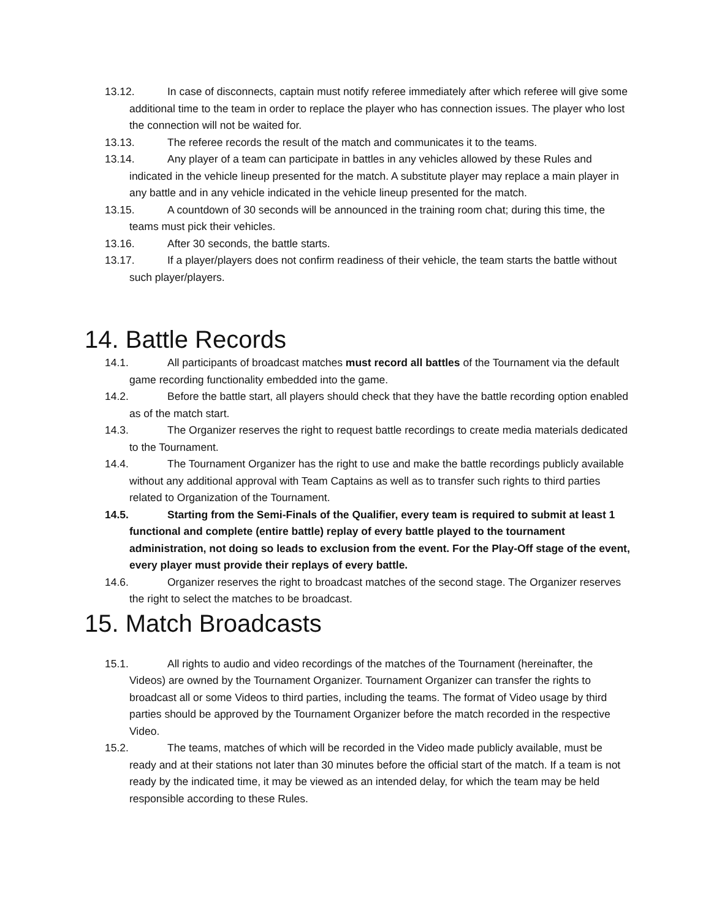13.12. In case of disconnects, captain must notify referee immediately after which referee will give some additional time to the team in order to replace the player who has connection issues. The player who lost the connection will not be waited for.
13.13. The referee records the result of the match and communicates it to the teams.
13.14. Any player of a team can participate in battles in any vehicles allowed by these Rules and indicated in the vehicle lineup presented for the match. A substitute player may replace a main player in any battle and in any vehicle indicated in the vehicle lineup presented for the match.
13.15. A countdown of 30 seconds will be announced in the training room chat; during this time, the teams must pick their vehicles.
13.16. After 30 seconds, the battle starts.
13.17. If a player/players does not confirm readiness of their vehicle, the team starts the battle without such player/players.
14. Battle Records
14.1. All participants of broadcast matches must record all battles of the Tournament via the default game recording functionality embedded into the game.
14.2. Before the battle start, all players should check that they have the battle recording option enabled as of the match start.
14.3. The Organizer reserves the right to request battle recordings to create media materials dedicated to the Tournament.
14.4. The Tournament Organizer has the right to use and make the battle recordings publicly available without any additional approval with Team Captains as well as to transfer such rights to third parties related to Organization of the Tournament.
14.5. Starting from the Semi-Finals of the Qualifier, every team is required to submit at least 1 functional and complete (entire battle) replay of every battle played to the tournament administration, not doing so leads to exclusion from the event. For the Play-Off stage of the event, every player must provide their replays of every battle.
14.6. Organizer reserves the right to broadcast matches of the second stage. The Organizer reserves the right to select the matches to be broadcast.
15. Match Broadcasts
15.1. All rights to audio and video recordings of the matches of the Tournament (hereinafter, the Videos) are owned by the Tournament Organizer. Tournament Organizer can transfer the rights to broadcast all or some Videos to third parties, including the teams. The format of Video usage by third parties should be approved by the Tournament Organizer before the match recorded in the respective Video.
15.2. The teams, matches of which will be recorded in the Video made publicly available, must be ready and at their stations not later than 30 minutes before the official start of the match. If a team is not ready by the indicated time, it may be viewed as an intended delay, for which the team may be held responsible according to these Rules.